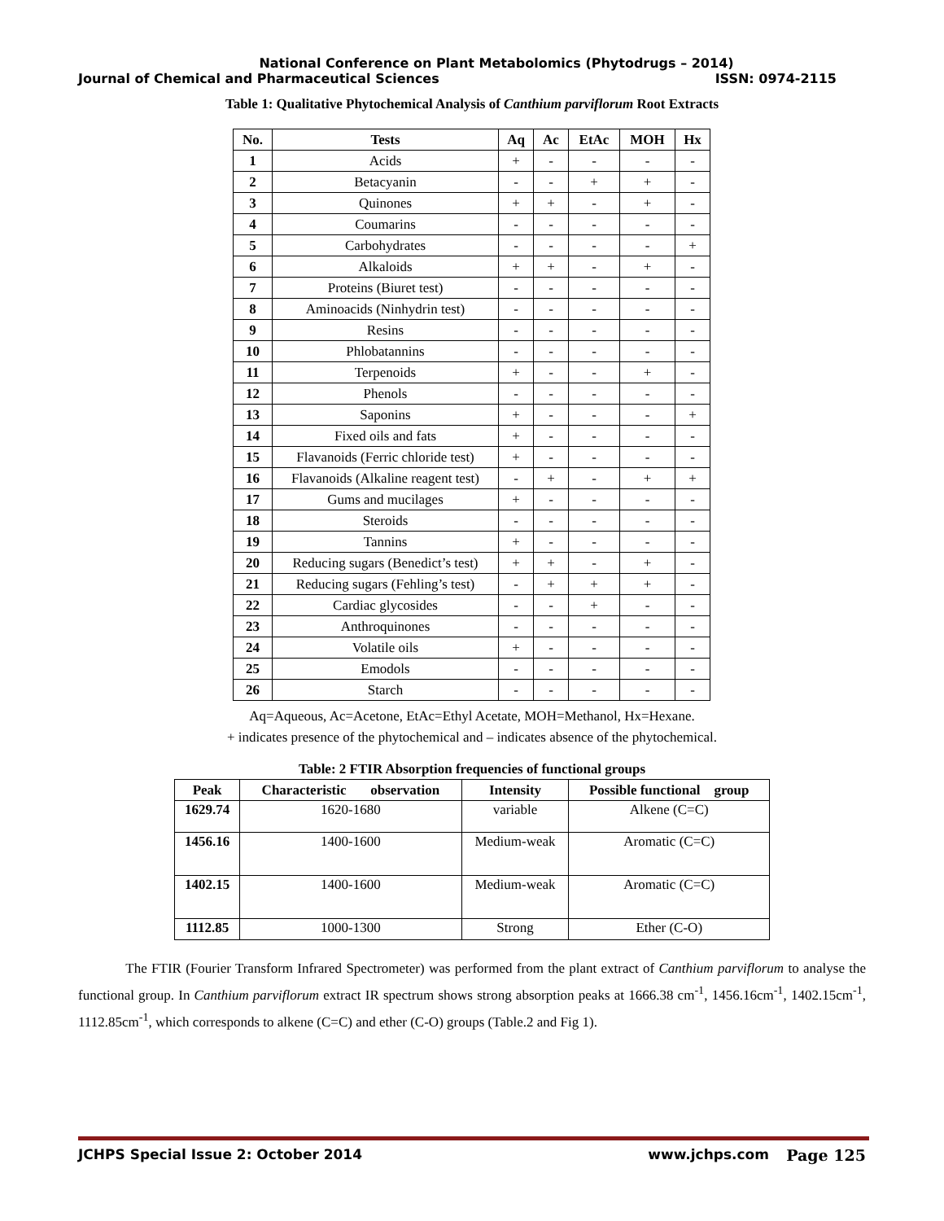National Conference on Plant Metabolomics (Phytodrugs – 2014)
Journal of Chemical and Pharmaceutical Sciences ISSN: 0974-2115
Table 1: Qualitative Phytochemical Analysis of Canthium parviflorum Root Extracts
| No. | Tests | Aq | Ac | EtAc | MOH | Hx |
| --- | --- | --- | --- | --- | --- | --- |
| 1 | Acids | + | - | - | - | - |
| 2 | Betacyanin | - | - | + | + | - |
| 3 | Quinones | + | + | - | + | - |
| 4 | Coumarins | - | - | - | - | - |
| 5 | Carbohydrates | - | - | - | - | + |
| 6 | Alkaloids | + | + | - | + | - |
| 7 | Proteins (Biuret test) | - | - | - | - | - |
| 8 | Aminoacids (Ninhydrin test) | - | - | - | - | - |
| 9 | Resins | - | - | - | - | - |
| 10 | Phlobatannins | - | - | - | - | - |
| 11 | Terpenoids | + | - | - | + | - |
| 12 | Phenols | - | - | - | - | - |
| 13 | Saponins | + | - | - | - | + |
| 14 | Fixed oils and fats | + | - | - | - | - |
| 15 | Flavanoids (Ferric chloride test) | + | - | - | - | - |
| 16 | Flavanoids (Alkaline reagent test) | - | + | - | + | + |
| 17 | Gums and mucilages | + | - | - | - | - |
| 18 | Steroids | - | - | - | - | - |
| 19 | Tannins | + | - | - | - | - |
| 20 | Reducing sugars (Benedict’s test) | + | + | - | + | - |
| 21 | Reducing sugars (Fehling’s test) | - | + | + | + | - |
| 22 | Cardiac glycosides | - | - | + | - | - |
| 23 | Anthroquinones | - | - | - | - | - |
| 24 | Volatile oils | + | - | - | - | - |
| 25 | Emodols | - | - | - | - | - |
| 26 | Starch | - | - | - | - | - |
Aq=Aqueous, Ac=Acetone, EtAc=Ethyl Acetate, MOH=Methanol, Hx=Hexane.
+ indicates presence of the phytochemical and – indicates absence of the phytochemical.
Table: 2 FTIR Absorption frequencies of functional groups
| Peak | Characteristic observation | Intensity | Possible functional group |
| --- | --- | --- | --- |
| 1629.74 | 1620-1680 | variable | Alkene (C=C) |
| 1456.16 | 1400-1600 | Medium-weak | Aromatic (C=C) |
| 1402.15 | 1400-1600 | Medium-weak | Aromatic (C=C) |
| 1112.85 | 1000-1300 | Strong | Ether (C-O) |
The FTIR (Fourier Transform Infrared Spectrometer) was performed from the plant extract of Canthium parviflorum to analyse the functional group. In Canthium parviflorum extract IR spectrum shows strong absorption peaks at 1666.38 cm<sup>-1</sup>, 1456.16cm<sup>-1</sup>, 1402.15cm<sup>-1</sup>, 1112.85cm<sup>-1</sup>, which corresponds to alkene (C=C) and ether (C-O) groups (Table.2 and Fig 1).
JCHPS Special Issue 2: October 2014 www.jchps.com Page 125